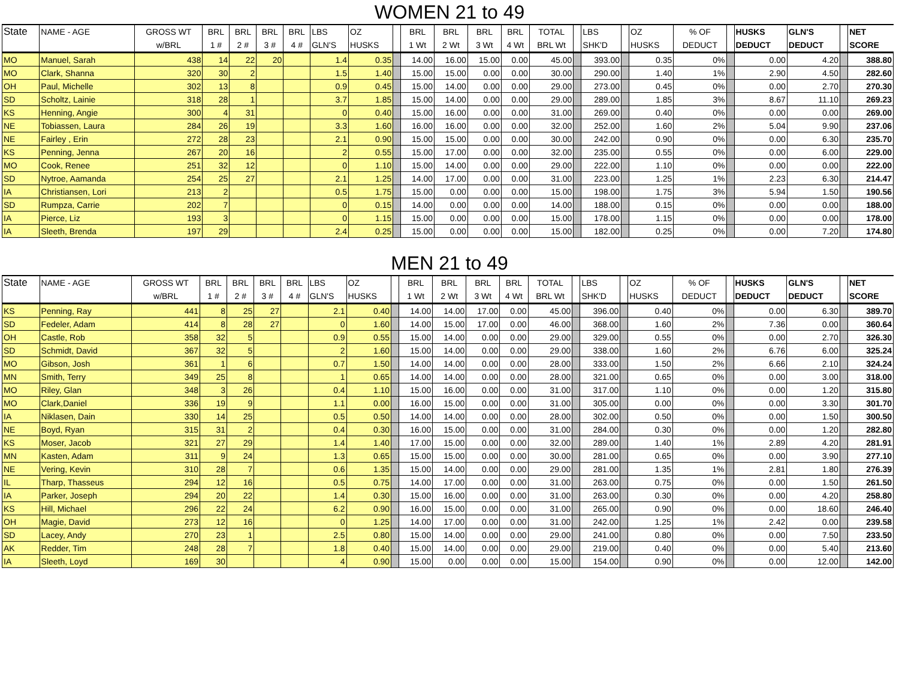WOMEN 21 to 49
| State | NAME - AGE | GROSS WT | BRL | BRL | BRL | BRL | LBS | OZ | | BRL | BRL | BRL | BRL | TOTAL | | LBS | | OZ | % OF | | HUSKS | GLN'S | | NET |
| --- | --- | --- | --- | --- | --- | --- | --- | --- | --- | --- | --- | --- | --- | --- | --- | --- | --- | --- | --- | --- | --- | --- | --- | --- |
| | | w/BRL | 1 # | 2 # | 3 # | 4 # | GLN'S | HUSKS | | 1 Wt | 2 Wt | 3 Wt | 4 Wt | BRL Wt | | SHK'D | | HUSKS | DEDUCT | | DEDUCT | DEDUCT | | SCORE |
| MO | Manuel, Sarah | 438 | 14 | 22 | 20 | | 1.4 | 0.35 | | 14.00 | 16.00 | 15.00 | 0.00 | 45.00 | | 393.00 | | 0.35 | 0% | | 0.00 | 4.20 | | 388.80 |
| MO | Clark, Shanna | 320 | 30 | 2 | | | 1.5 | 1.40 | | 15.00 | 15.00 | 0.00 | 0.00 | 30.00 | | 290.00 | | 1.40 | 1% | | 2.90 | 4.50 | | 282.60 |
| OH | Paul, Michelle | 302 | 13 | 8 | | | 0.9 | 0.45 | | 15.00 | 14.00 | 0.00 | 0.00 | 29.00 | | 273.00 | | 0.45 | 0% | | 0.00 | 2.70 | | 270.30 |
| SD | Scholtz, Lainie | 318 | 28 | 1 | | | 3.7 | 1.85 | | 15.00 | 14.00 | 0.00 | 0.00 | 29.00 | | 289.00 | | 1.85 | 3% | | 8.67 | 11.10 | | 269.23 |
| KS | Henning, Angie | 300 | 4 | 31 | | | 0 | 0.40 | | 15.00 | 16.00 | 0.00 | 0.00 | 31.00 | | 269.00 | | 0.40 | 0% | | 0.00 | 0.00 | | 269.00 |
| NE | Tobiassen, Laura | 284 | 26 | 19 | | | 3.3 | 1.60 | | 16.00 | 16.00 | 0.00 | 0.00 | 32.00 | | 252.00 | | 1.60 | 2% | | 5.04 | 9.90 | | 237.06 |
| NE | Fairley , Erin | 272 | 28 | 23 | | | 2.1 | 0.90 | | 15.00 | 15.00 | 0.00 | 0.00 | 30.00 | | 242.00 | | 0.90 | 0% | | 0.00 | 6.30 | | 235.70 |
| KS | Penning, Jenna | 267 | 20 | 16 | | | 2 | 0.55 | | 15.00 | 17.00 | 0.00 | 0.00 | 32.00 | | 235.00 | | 0.55 | 0% | | 0.00 | 6.00 | | 229.00 |
| MO | Cook, Renee | 251 | 32 | 12 | | | 0 | 1.10 | | 15.00 | 14.00 | 0.00 | 0.00 | 29.00 | | 222.00 | | 1.10 | 0% | | 0.00 | 0.00 | | 222.00 |
| SD | Nytroe, Aamanda | 254 | 25 | 27 | | | 2.1 | 1.25 | | 14.00 | 17.00 | 0.00 | 0.00 | 31.00 | | 223.00 | | 1.25 | 1% | | 2.23 | 6.30 | | 214.47 |
| IA | Christiansen, Lori | 213 | 2 | | | | 0.5 | 1.75 | | 15.00 | 0.00 | 0.00 | 0.00 | 15.00 | | 198.00 | | 1.75 | 3% | | 5.94 | 1.50 | | 190.56 |
| SD | Rumpza, Carrie | 202 | 7 | | | | 0 | 0.15 | | 14.00 | 0.00 | 0.00 | 0.00 | 14.00 | | 188.00 | | 0.15 | 0% | | 0.00 | 0.00 | | 188.00 |
| IA | Pierce, Liz | 193 | 3 | | | | 0 | 1.15 | | 15.00 | 0.00 | 0.00 | 0.00 | 15.00 | | 178.00 | | 1.15 | 0% | | 0.00 | 0.00 | | 178.00 |
| IA | Sleeth, Brenda | 197 | 29 | | | | 2.4 | 0.25 | | 15.00 | 0.00 | 0.00 | 0.00 | 15.00 | | 182.00 | | 0.25 | 0% | | 0.00 | 7.20 | | 174.80 |
MEN 21 to 49
| State | NAME - AGE | GROSS WT | BRL | BRL | BRL | BRL | LBS | OZ | | BRL | BRL | BRL | BRL | TOTAL | | LBS | | OZ | % OF | | HUSKS | GLN'S | | NET |
| --- | --- | --- | --- | --- | --- | --- | --- | --- | --- | --- | --- | --- | --- | --- | --- | --- | --- | --- | --- | --- | --- | --- | --- | --- |
| | | w/BRL | 1 # | 2 # | 3 # | 4 # | GLN'S | HUSKS | | 1 Wt | 2 Wt | 3 Wt | 4 Wt | BRL Wt | | SHK'D | | HUSKS | DEDUCT | | DEDUCT | DEDUCT | | SCORE |
| KS | Penning, Ray | 441 | 8 | 25 | 27 | | 2.1 | 0.40 | | 14.00 | 14.00 | 17.00 | 0.00 | 45.00 | | 396.00 | | 0.40 | 0% | | 0.00 | 6.30 | | 389.70 |
| SD | Fedeler, Adam | 414 | 8 | 28 | 27 | | 0 | 1.60 | | 14.00 | 15.00 | 17.00 | 0.00 | 46.00 | | 368.00 | | 1.60 | 2% | | 7.36 | 0.00 | | 360.64 |
| OH | Castle, Rob | 358 | 32 | 5 | | | 0.9 | 0.55 | | 15.00 | 14.00 | 0.00 | 0.00 | 29.00 | | 329.00 | | 0.55 | 0% | | 0.00 | 2.70 | | 326.30 |
| SD | Schmidt, David | 367 | 32 | 5 | | | 2 | 1.60 | | 15.00 | 14.00 | 0.00 | 0.00 | 29.00 | | 338.00 | | 1.60 | 2% | | 6.76 | 6.00 | | 325.24 |
| MO | Gibson, Josh | 361 | 1 | 6 | | | 0.7 | 1.50 | | 14.00 | 14.00 | 0.00 | 0.00 | 28.00 | | 333.00 | | 1.50 | 2% | | 6.66 | 2.10 | | 324.24 |
| MN | Smith, Terry | 349 | 25 | 8 | | | 1 | 0.65 | | 14.00 | 14.00 | 0.00 | 0.00 | 28.00 | | 321.00 | | 0.65 | 0% | | 0.00 | 3.00 | | 318.00 |
| MO | Riley, Glan | 348 | 3 | 26 | | | 0.4 | 1.10 | | 15.00 | 16.00 | 0.00 | 0.00 | 31.00 | | 317.00 | | 1.10 | 0% | | 0.00 | 1.20 | | 315.80 |
| MO | Clark,Daniel | 336 | 19 | 9 | | | 1.1 | 0.00 | | 16.00 | 15.00 | 0.00 | 0.00 | 31.00 | | 305.00 | | 0.00 | 0% | | 0.00 | 3.30 | | 301.70 |
| IA | Niklasen, Dain | 330 | 14 | 25 | | | 0.5 | 0.50 | | 14.00 | 14.00 | 0.00 | 0.00 | 28.00 | | 302.00 | | 0.50 | 0% | | 0.00 | 1.50 | | 300.50 |
| NE | Boyd, Ryan | 315 | 31 | 2 | | | 0.4 | 0.30 | | 16.00 | 15.00 | 0.00 | 0.00 | 31.00 | | 284.00 | | 0.30 | 0% | | 0.00 | 1.20 | | 282.80 |
| KS | Moser, Jacob | 321 | 27 | 29 | | | 1.4 | 1.40 | | 17.00 | 15.00 | 0.00 | 0.00 | 32.00 | | 289.00 | | 1.40 | 1% | | 2.89 | 4.20 | | 281.91 |
| MN | Kasten, Adam | 311 | 9 | 24 | | | 1.3 | 0.65 | | 15.00 | 15.00 | 0.00 | 0.00 | 30.00 | | 281.00 | | 0.65 | 0% | | 0.00 | 3.90 | | 277.10 |
| NE | Vering, Kevin | 310 | 28 | 7 | | | 0.6 | 1.35 | | 15.00 | 14.00 | 0.00 | 0.00 | 29.00 | | 281.00 | | 1.35 | 1% | | 2.81 | 1.80 | | 276.39 |
| IL | Tharp, Thasseus | 294 | 12 | 16 | | | 0.5 | 0.75 | | 14.00 | 17.00 | 0.00 | 0.00 | 31.00 | | 263.00 | | 0.75 | 0% | | 0.00 | 1.50 | | 261.50 |
| IA | Parker, Joseph | 294 | 20 | 22 | | | 1.4 | 0.30 | | 15.00 | 16.00 | 0.00 | 0.00 | 31.00 | | 263.00 | | 0.30 | 0% | | 0.00 | 4.20 | | 258.80 |
| KS | Hill, Michael | 296 | 22 | 24 | | | 6.2 | 0.90 | | 16.00 | 15.00 | 0.00 | 0.00 | 31.00 | | 265.00 | | 0.90 | 0% | | 0.00 | 18.60 | | 246.40 |
| OH | Magie, David | 273 | 12 | 16 | | | 0 | 1.25 | | 14.00 | 17.00 | 0.00 | 0.00 | 31.00 | | 242.00 | | 1.25 | 1% | | 2.42 | 0.00 | | 239.58 |
| SD | Lacey, Andy | 270 | 23 | 1 | | | 2.5 | 0.80 | | 15.00 | 14.00 | 0.00 | 0.00 | 29.00 | | 241.00 | | 0.80 | 0% | | 0.00 | 7.50 | | 233.50 |
| AK | Redder, Tim | 248 | 28 | 7 | | | 1.8 | 0.40 | | 15.00 | 14.00 | 0.00 | 0.00 | 29.00 | | 219.00 | | 0.40 | 0% | | 0.00 | 5.40 | | 213.60 |
| IA | Sleeth, Loyd | 169 | 30 | | | | 4 | 0.90 | | 15.00 | 0.00 | 0.00 | 0.00 | 15.00 | | 154.00 | | 0.90 | 0% | | 0.00 | 12.00 | | 142.00 |